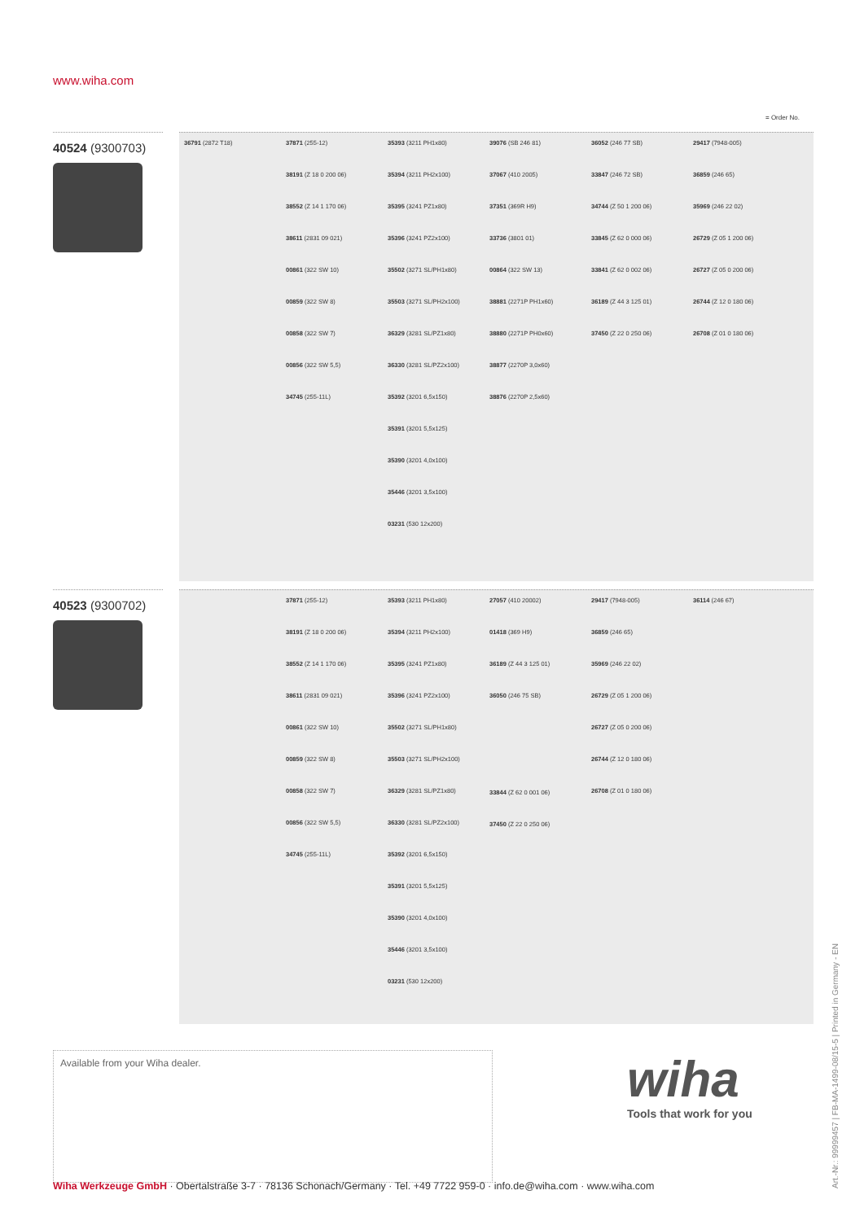www.wiha.com
= Order No.
40524 (9300703)
36791 (2872 T18) 37871 (255-12)
38191 (Z 18 0 200 06)
38552 (Z 14 1 170 06)
38611 (2831 09 021)
00861 (322 SW 10)
00859 (322 SW 8)
00858 (322 SW 7)
00856 (322 SW 5,5)
34745 (255-11L)
35393 (3211 PH1x80)
35394 (3211 PH2x100)
35395 (3241 PZ1x80)
35396 (3241 PZ2x100)
35502 (3271 SL/PH1x80)
35503 (3271 SL/PH2x100)
36329 (3281 SL/PZ1x80)
36330 (3281 SL/PZ2x100)
35392 (3201 6,5x150)
35391 (3201 5,5x125)
35390 (3201 4,0x100)
35446 (3201 3,5x100)
03231 (530 12x200)
39076 (SB 246 81)
37067 (410 2005)
37351 (369R H9)
33736 (3801 01)
00864 (322 SW 13)
38881 (2271P PH1x60)
38880 (2271P PH0x60)
38877 (2270P 3,0x60)
38876 (2270P 2,5x60)
36052 (246 77 SB)
33847 (246 72 SB)
34744 (Z 50 1 200 06)
33845 (Z 62 0 000 06)
33841 (Z 62 0 002 06)
36189 (Z 44 3 125 01)
37450 (Z 22 0 250 06)
29417 (7948-005)
36859 (246 65)
35969 (246 22 02)
26729 (Z 05 1 200 06)
26727 (Z 05 0 200 06)
26744 (Z 12 0 180 06)
26708 (Z 01 0 180 06)
40523 (9300702)
37871 (255-12)
38191 (Z 18 0 200 06)
38552 (Z 14 1 170 06)
38611 (2831 09 021)
00861 (322 SW 10)
00859 (322 SW 8)
00858 (322 SW 7)
00856 (322 SW 5,5)
34745 (255-11L)
35393 (3211 PH1x80)
35394 (3211 PH2x100)
35395 (3241 PZ1x80)
35396 (3241 PZ2x100)
35502 (3271 SL/PH1x80)
35503 (3271 SL/PH2x100)
36329 (3281 SL/PZ1x80)
36330 (3281 SL/PZ2x100)
35392 (3201 6,5x150)
35391 (3201 5,5x125)
35390 (3201 4,0x100)
35446 (3201 3,5x100)
03231 (530 12x200)
27057 (410 20002)
01418 (369 H9)
36189 (Z 44 3 125 01)
36050 (246 75 SB)
33844 (Z 62 0 001 06)
37450 (Z 22 0 250 06)
29417 (7948-005)
36859 (246 65)
35969 (246 22 02)
26729 (Z 05 1 200 06)
26727 (Z 05 0 200 06)
26744 (Z 12 0 180 06)
26708 (Z 01 0 180 06)
36114 (246 67)
Available from your Wiha dealer. wiha
Tools that work for you
Wiha Werkzeuge GmbH · Obertalstraße 3-7 · 78136 Schonach/Germany · Tel. +49 7722 959-0 · info.de@wiha.com · www.wiha.com
Art.-Nr.: 99999457 | FB-MA-1499-08/15-5 | Printed in Germany - EN